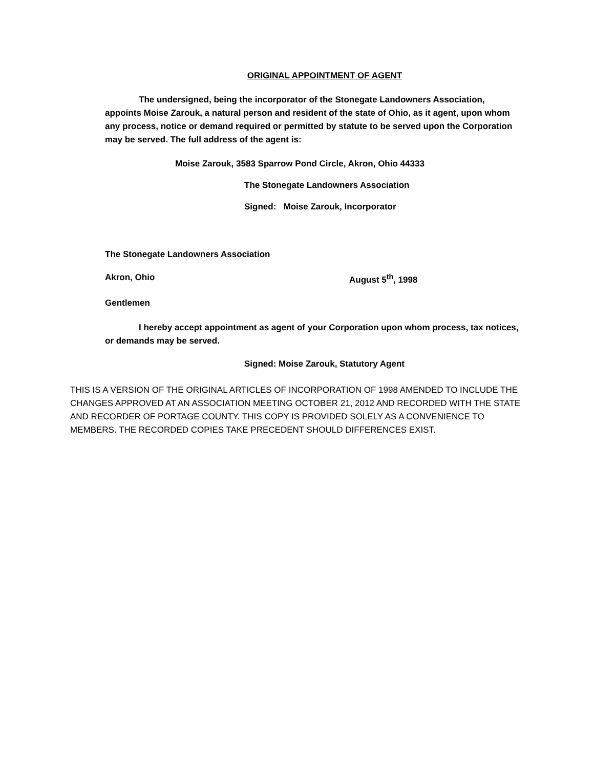ORIGINAL APPOINTMENT OF AGENT
The undersigned, being the incorporator of the Stonegate Landowners Association, appoints Moise Zarouk, a natural person and resident of the state of Ohio, as it agent, upon whom any process, notice or demand required or permitted by statute to be served upon the Corporation may be served. The full address of the agent is:
Moise Zarouk, 3583 Sparrow Pond Circle, Akron, Ohio 44333
The Stonegate Landowners Association
Signed: Moise Zarouk, Incorporator
The Stonegate Landowners Association
Akron, Ohio August 5<sup>th</sup>, 1998
Gentlemen
I hereby accept appointment as agent of your Corporation upon whom process, tax notices, or demands may be served.
Signed: Moise Zarouk, Statutory Agent
THIS IS A VERSION OF THE ORIGINAL ARTICLES OF INCORPORATION OF 1998 AMENDED TO INCLUDE THE CHANGES APPROVED AT AN ASSOCIATION MEETING OCTOBER 21, 2012 AND RECORDED WITH THE STATE AND RECORDER OF PORTAGE COUNTY. THIS COPY IS PROVIDED SOLELY AS A CONVENIENCE TO MEMBERS. THE RECORDED COPIES TAKE PRECEDENT SHOULD DIFFERENCES EXIST.